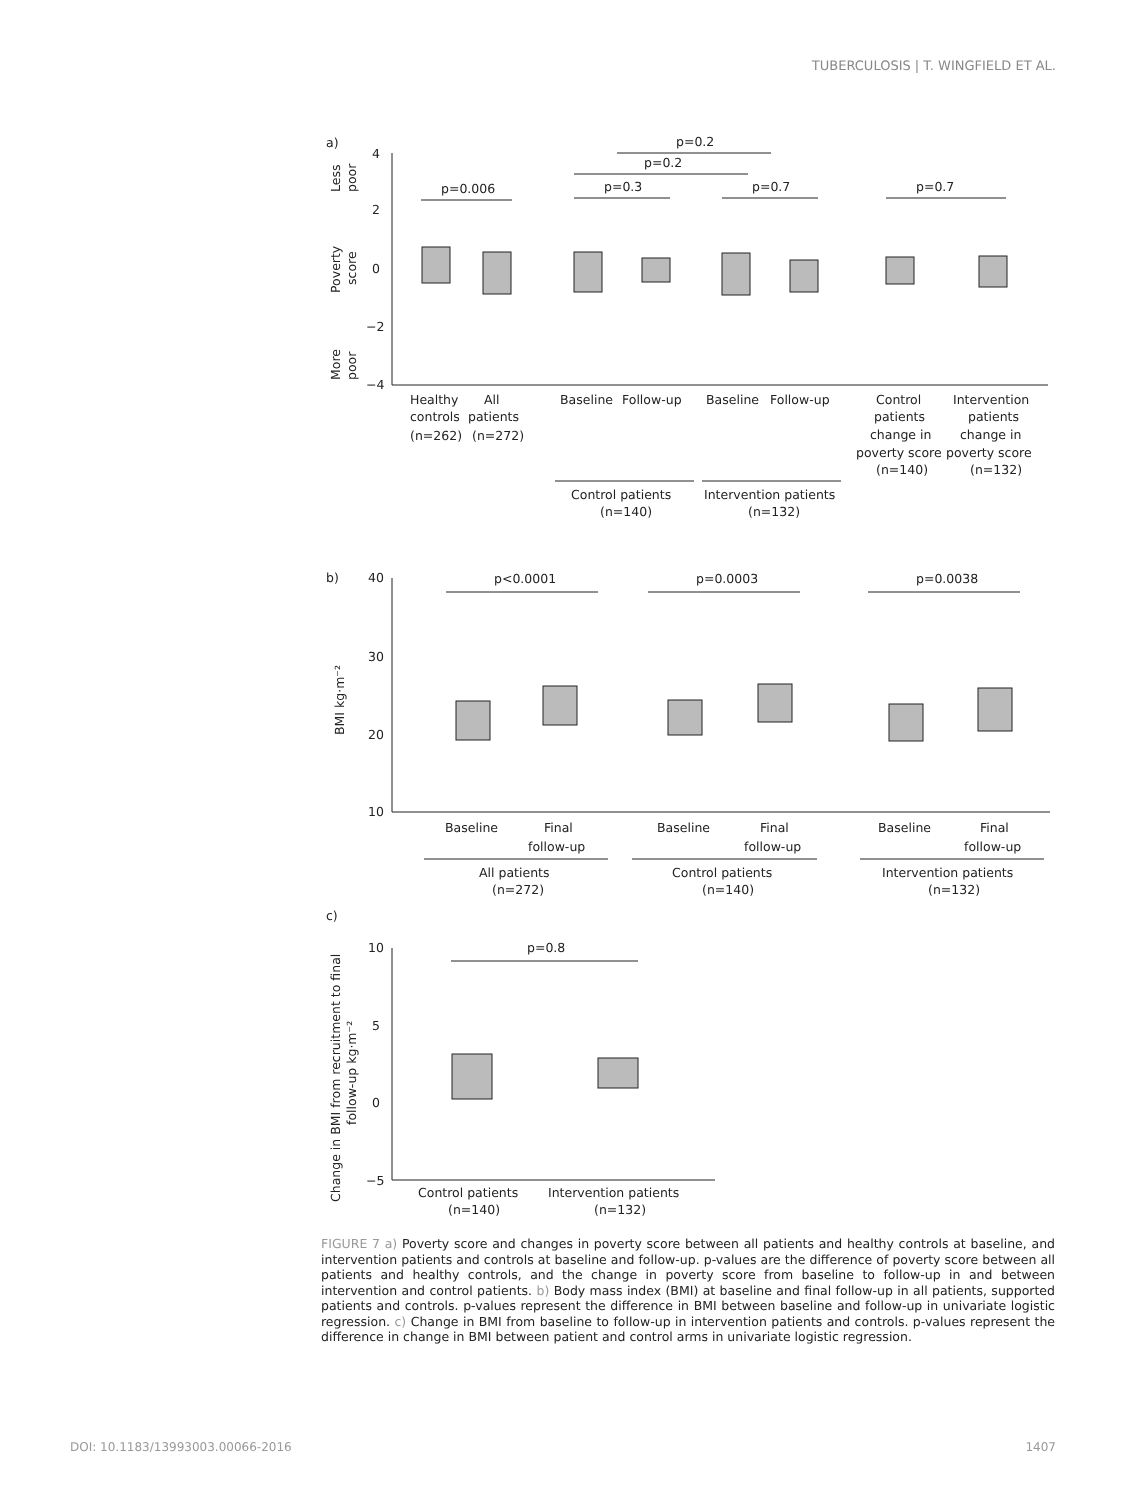TUBERCULOSIS | T. WINGFIELD ET AL.
a)
b)
c)
4
2
0
−2
−4
40
30
20
10
10
5
0
−5
p=0.006
p=0.3
p=0.2
p=0.2
p=0.7
p=0.7
Healthy
All
controls
patients
(n=262)
(n=272)
Baseline
Follow-up
Baseline
Follow-up
Control
patients
change in
poverty score
(n=140)
Intervention
patients
change in
poverty score
(n=132)
Control patients
(n=140)
Intervention patients
(n=132)
p<0.0001
p=0.0003
p=0.0038
Baseline
Final
follow-up
Baseline
Final
follow-up
Baseline
Final
follow-up
All patients
(n=272)
Control patients
(n=140)
Intervention patients
(n=132)
p=0.8
Control patients
(n=140)
Intervention patients
(n=132)
BMI kg·m⁻²
Change in BMI from recruitment to final
follow-up kg·m⁻²
Less
poor
Poverty
score
More
poor
FIGURE 7 a) Poverty score and changes in poverty score between all patients and healthy controls at baseline, and intervention patients and controls at baseline and follow-up. p-values are the difference of poverty score between all patients and healthy controls, and the change in poverty score from baseline to follow-up in and between intervention and control patients. b) Body mass index (BMI) at baseline and final follow-up in all patients, supported patients and controls. p-values represent the difference in BMI between baseline and follow-up in univariate logistic regression. c) Change in BMI from baseline to follow-up in intervention patients and controls. p-values represent the difference in change in BMI between patient and control arms in univariate logistic regression.
DOI: 10.1183/13993003.00066-2016 1407